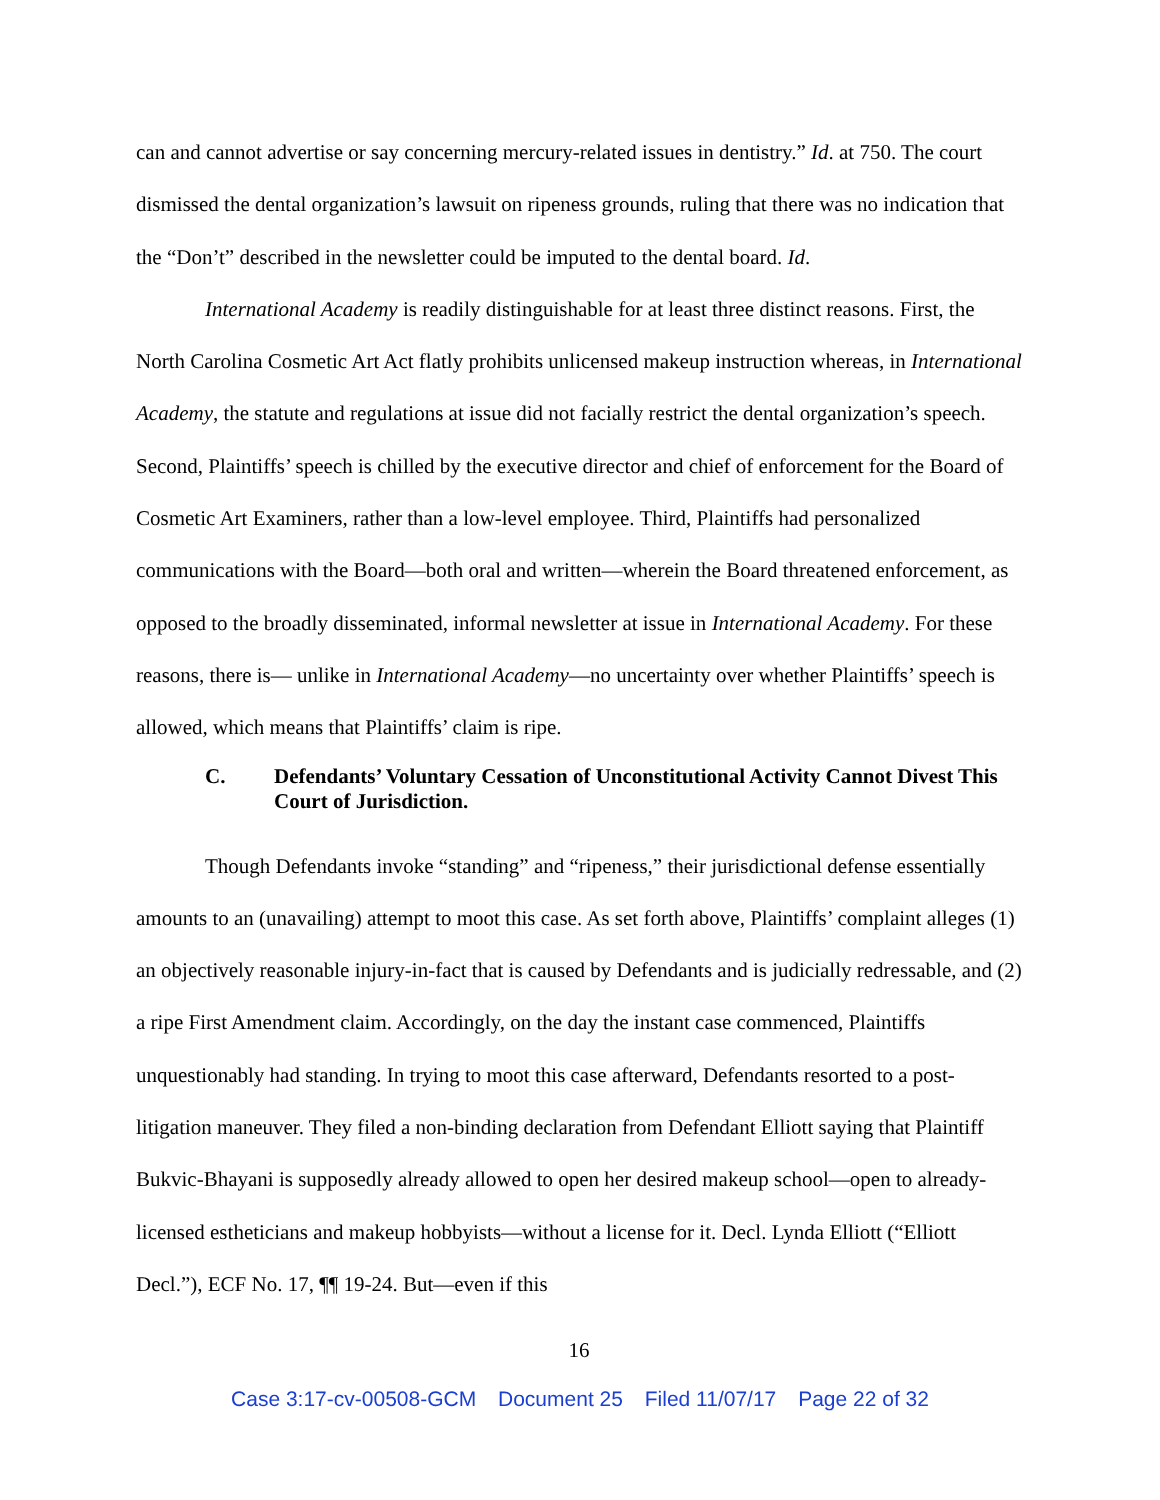can and cannot advertise or say concerning mercury-related issues in dentistry.” Id. at 750. The court dismissed the dental organization’s lawsuit on ripeness grounds, ruling that there was no indication that the “Don’t” described in the newsletter could be imputed to the dental board. Id.
International Academy is readily distinguishable for at least three distinct reasons. First, the North Carolina Cosmetic Art Act flatly prohibits unlicensed makeup instruction whereas, in International Academy, the statute and regulations at issue did not facially restrict the dental organization’s speech. Second, Plaintiffs’ speech is chilled by the executive director and chief of enforcement for the Board of Cosmetic Art Examiners, rather than a low-level employee. Third, Plaintiffs had personalized communications with the Board—both oral and written—wherein the Board threatened enforcement, as opposed to the broadly disseminated, informal newsletter at issue in International Academy. For these reasons, there is— unlike in International Academy—no uncertainty over whether Plaintiffs’ speech is allowed, which means that Plaintiffs’ claim is ripe.
C. Defendants’ Voluntary Cessation of Unconstitutional Activity Cannot Divest This Court of Jurisdiction.
Though Defendants invoke “standing” and “ripeness,” their jurisdictional defense essentially amounts to an (unavailing) attempt to moot this case. As set forth above, Plaintiffs’ complaint alleges (1) an objectively reasonable injury-in-fact that is caused by Defendants and is judicially redressable, and (2) a ripe First Amendment claim. Accordingly, on the day the instant case commenced, Plaintiffs unquestionably had standing. In trying to moot this case afterward, Defendants resorted to a post-litigation maneuver. They filed a non-binding declaration from Defendant Elliott saying that Plaintiff Bukvic-Bhayani is supposedly already allowed to open her desired makeup school—open to already-licensed estheticians and makeup hobbyists—without a license for it. Decl. Lynda Elliott (“Elliott Decl.”), ECF No. 17, ¶¶ 19-24. But—even if this
16
Case 3:17-cv-00508-GCM Document 25 Filed 11/07/17 Page 22 of 32